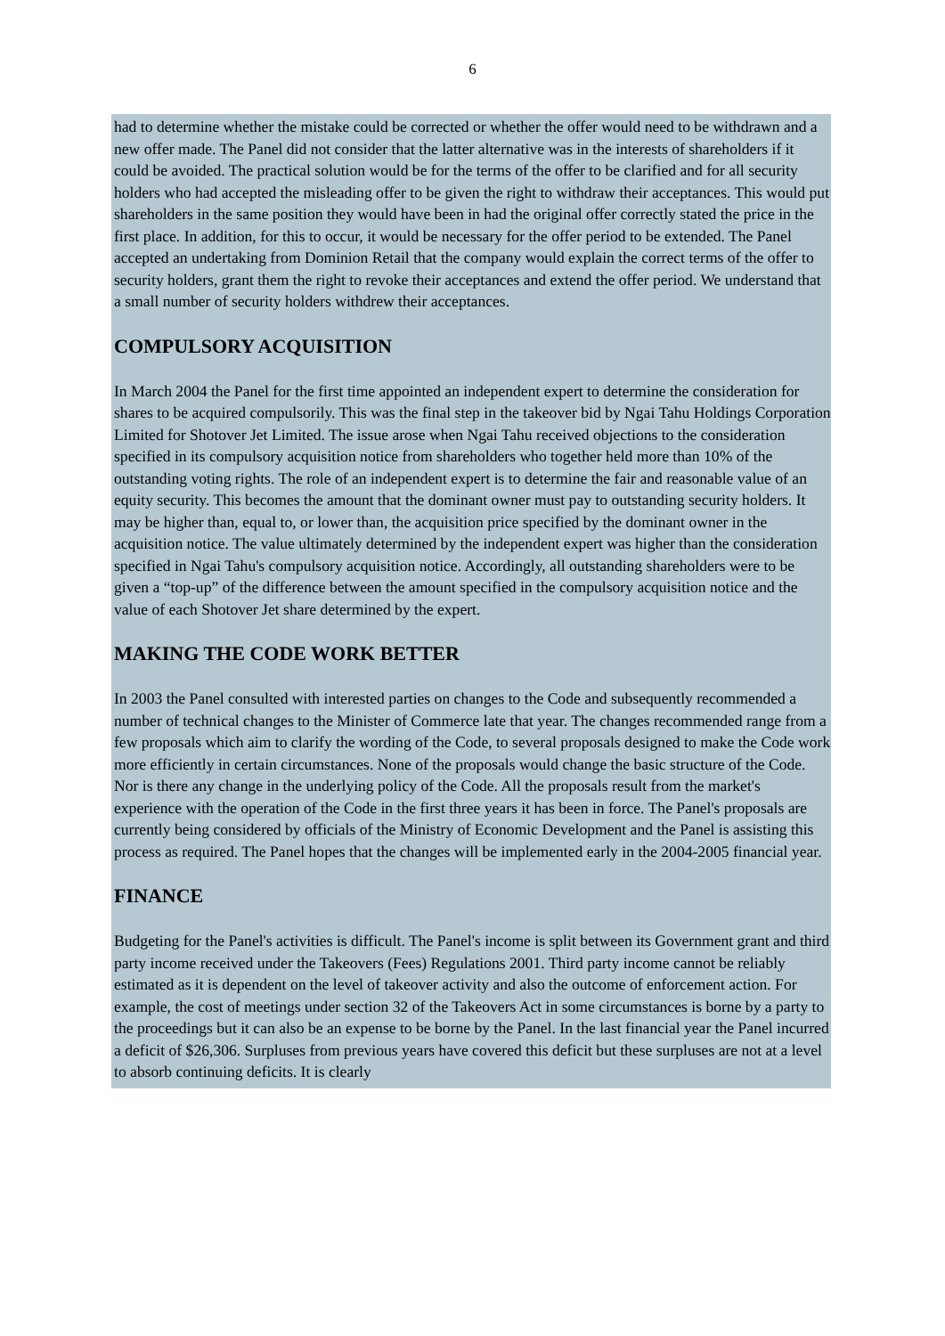6
had to determine whether the mistake could be corrected or whether the offer would need to be withdrawn and a new offer made. The Panel did not consider that the latter alternative was in the interests of shareholders if it could be avoided. The practical solution would be for the terms of the offer to be clarified and for all security holders who had accepted the misleading offer to be given the right to withdraw their acceptances. This would put shareholders in the same position they would have been in had the original offer correctly stated the price in the first place. In addition, for this to occur, it would be necessary for the offer period to be extended. The Panel accepted an undertaking from Dominion Retail that the company would explain the correct terms of the offer to security holders, grant them the right to revoke their acceptances and extend the offer period. We understand that a small number of security holders withdrew their acceptances.
COMPULSORY ACQUISITION
In March 2004 the Panel for the first time appointed an independent expert to determine the consideration for shares to be acquired compulsorily. This was the final step in the takeover bid by Ngai Tahu Holdings Corporation Limited for Shotover Jet Limited. The issue arose when Ngai Tahu received objections to the consideration specified in its compulsory acquisition notice from shareholders who together held more than 10% of the outstanding voting rights. The role of an independent expert is to determine the fair and reasonable value of an equity security. This becomes the amount that the dominant owner must pay to outstanding security holders. It may be higher than, equal to, or lower than, the acquisition price specified by the dominant owner in the acquisition notice. The value ultimately determined by the independent expert was higher than the consideration specified in Ngai Tahu's compulsory acquisition notice. Accordingly, all outstanding shareholders were to be given a “top-up” of the difference between the amount specified in the compulsory acquisition notice and the value of each Shotover Jet share determined by the expert.
MAKING THE CODE WORK BETTER
In 2003 the Panel consulted with interested parties on changes to the Code and subsequently recommended a number of technical changes to the Minister of Commerce late that year. The changes recommended range from a few proposals which aim to clarify the wording of the Code, to several proposals designed to make the Code work more efficiently in certain circumstances. None of the proposals would change the basic structure of the Code. Nor is there any change in the underlying policy of the Code. All the proposals result from the market's experience with the operation of the Code in the first three years it has been in force. The Panel's proposals are currently being considered by officials of the Ministry of Economic Development and the Panel is assisting this process as required. The Panel hopes that the changes will be implemented early in the 2004-2005 financial year.
FINANCE
Budgeting for the Panel's activities is difficult. The Panel's income is split between its Government grant and third party income received under the Takeovers (Fees) Regulations 2001. Third party income cannot be reliably estimated as it is dependent on the level of takeover activity and also the outcome of enforcement action. For example, the cost of meetings under section 32 of the Takeovers Act in some circumstances is borne by a party to the proceedings but it can also be an expense to be borne by the Panel. In the last financial year the Panel incurred a deficit of $26,306. Surpluses from previous years have covered this deficit but these surpluses are not at a level to absorb continuing deficits. It is clearly